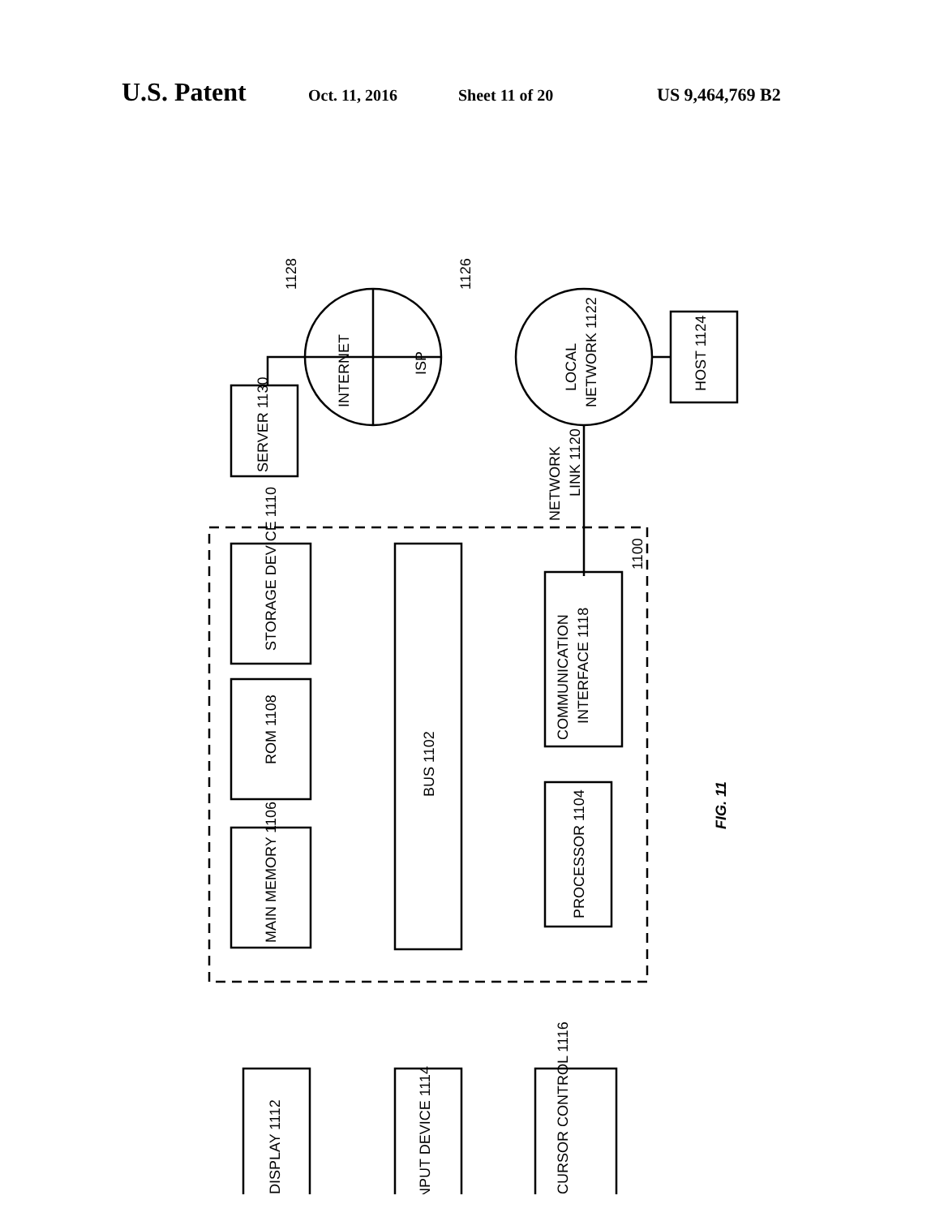U.S. Patent Oct. 11, 2016 Sheet 11 of 20 US 9,464,769 B2
STORAGE DEVICE 1110
ROM 1108
MAIN MEMORY 1106
BUS 1102
COMMUNICATION
INTERFACE 1118
PROCESSOR 1104
SERVER 1130
INTERNET
ISP
LOCAL
NETWORK 1122
HOST 1124
NETWORK
LINK 1120
DISPLAY 1112
INPUT DEVICE 1114
CURSOR CONTROL 1116
1128
1126
1100
FIG. 11